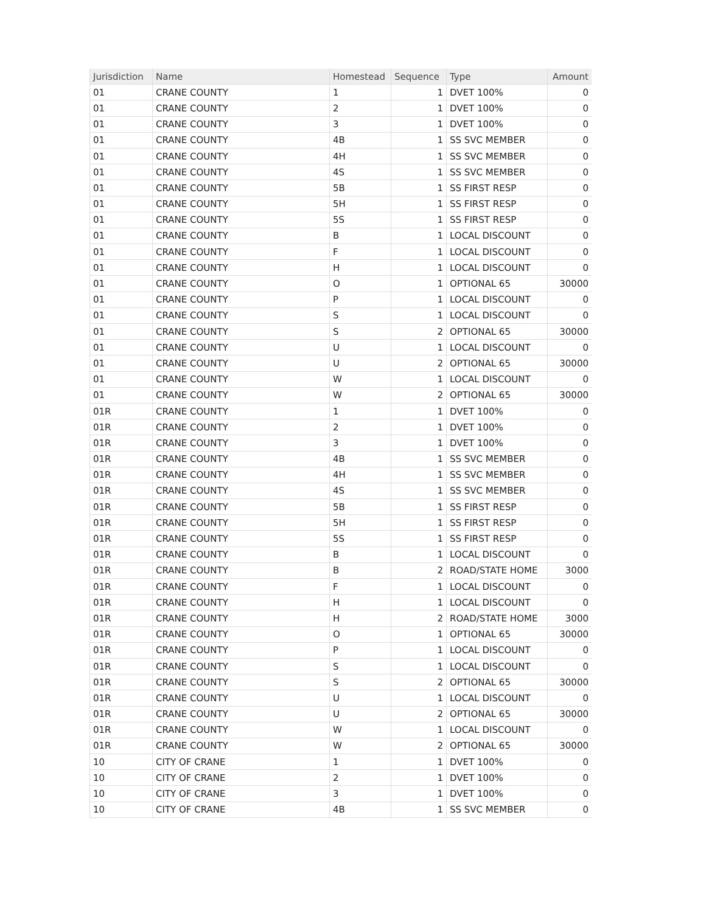| Jurisdiction | Name | Homestead | Sequence | Type | Amount |
| --- | --- | --- | --- | --- | --- |
| 01 | CRANE COUNTY | 1 | 1 | DVET 100% | 0 |
| 01 | CRANE COUNTY | 2 | 1 | DVET 100% | 0 |
| 01 | CRANE COUNTY | 3 | 1 | DVET 100% | 0 |
| 01 | CRANE COUNTY | 4B | 1 | SS SVC MEMBER | 0 |
| 01 | CRANE COUNTY | 4H | 1 | SS SVC MEMBER | 0 |
| 01 | CRANE COUNTY | 4S | 1 | SS SVC MEMBER | 0 |
| 01 | CRANE COUNTY | 5B | 1 | SS FIRST RESP | 0 |
| 01 | CRANE COUNTY | 5H | 1 | SS FIRST RESP | 0 |
| 01 | CRANE COUNTY | 5S | 1 | SS FIRST RESP | 0 |
| 01 | CRANE COUNTY | B | 1 | LOCAL DISCOUNT | 0 |
| 01 | CRANE COUNTY | F | 1 | LOCAL DISCOUNT | 0 |
| 01 | CRANE COUNTY | H | 1 | LOCAL DISCOUNT | 0 |
| 01 | CRANE COUNTY | O | 1 | OPTIONAL 65 | 30000 |
| 01 | CRANE COUNTY | P | 1 | LOCAL DISCOUNT | 0 |
| 01 | CRANE COUNTY | S | 1 | LOCAL DISCOUNT | 0 |
| 01 | CRANE COUNTY | S | 2 | OPTIONAL 65 | 30000 |
| 01 | CRANE COUNTY | U | 1 | LOCAL DISCOUNT | 0 |
| 01 | CRANE COUNTY | U | 2 | OPTIONAL 65 | 30000 |
| 01 | CRANE COUNTY | W | 1 | LOCAL DISCOUNT | 0 |
| 01 | CRANE COUNTY | W | 2 | OPTIONAL 65 | 30000 |
| 01R | CRANE COUNTY | 1 | 1 | DVET 100% | 0 |
| 01R | CRANE COUNTY | 2 | 1 | DVET 100% | 0 |
| 01R | CRANE COUNTY | 3 | 1 | DVET 100% | 0 |
| 01R | CRANE COUNTY | 4B | 1 | SS SVC MEMBER | 0 |
| 01R | CRANE COUNTY | 4H | 1 | SS SVC MEMBER | 0 |
| 01R | CRANE COUNTY | 4S | 1 | SS SVC MEMBER | 0 |
| 01R | CRANE COUNTY | 5B | 1 | SS FIRST RESP | 0 |
| 01R | CRANE COUNTY | 5H | 1 | SS FIRST RESP | 0 |
| 01R | CRANE COUNTY | 5S | 1 | SS FIRST RESP | 0 |
| 01R | CRANE COUNTY | B | 1 | LOCAL DISCOUNT | 0 |
| 01R | CRANE COUNTY | B | 2 | ROAD/STATE HOME | 3000 |
| 01R | CRANE COUNTY | F | 1 | LOCAL DISCOUNT | 0 |
| 01R | CRANE COUNTY | H | 1 | LOCAL DISCOUNT | 0 |
| 01R | CRANE COUNTY | H | 2 | ROAD/STATE HOME | 3000 |
| 01R | CRANE COUNTY | O | 1 | OPTIONAL 65 | 30000 |
| 01R | CRANE COUNTY | P | 1 | LOCAL DISCOUNT | 0 |
| 01R | CRANE COUNTY | S | 1 | LOCAL DISCOUNT | 0 |
| 01R | CRANE COUNTY | S | 2 | OPTIONAL 65 | 30000 |
| 01R | CRANE COUNTY | U | 1 | LOCAL DISCOUNT | 0 |
| 01R | CRANE COUNTY | U | 2 | OPTIONAL 65 | 30000 |
| 01R | CRANE COUNTY | W | 1 | LOCAL DISCOUNT | 0 |
| 01R | CRANE COUNTY | W | 2 | OPTIONAL 65 | 30000 |
| 10 | CITY OF CRANE | 1 | 1 | DVET 100% | 0 |
| 10 | CITY OF CRANE | 2 | 1 | DVET 100% | 0 |
| 10 | CITY OF CRANE | 3 | 1 | DVET 100% | 0 |
| 10 | CITY OF CRANE | 4B | 1 | SS SVC MEMBER | 0 |